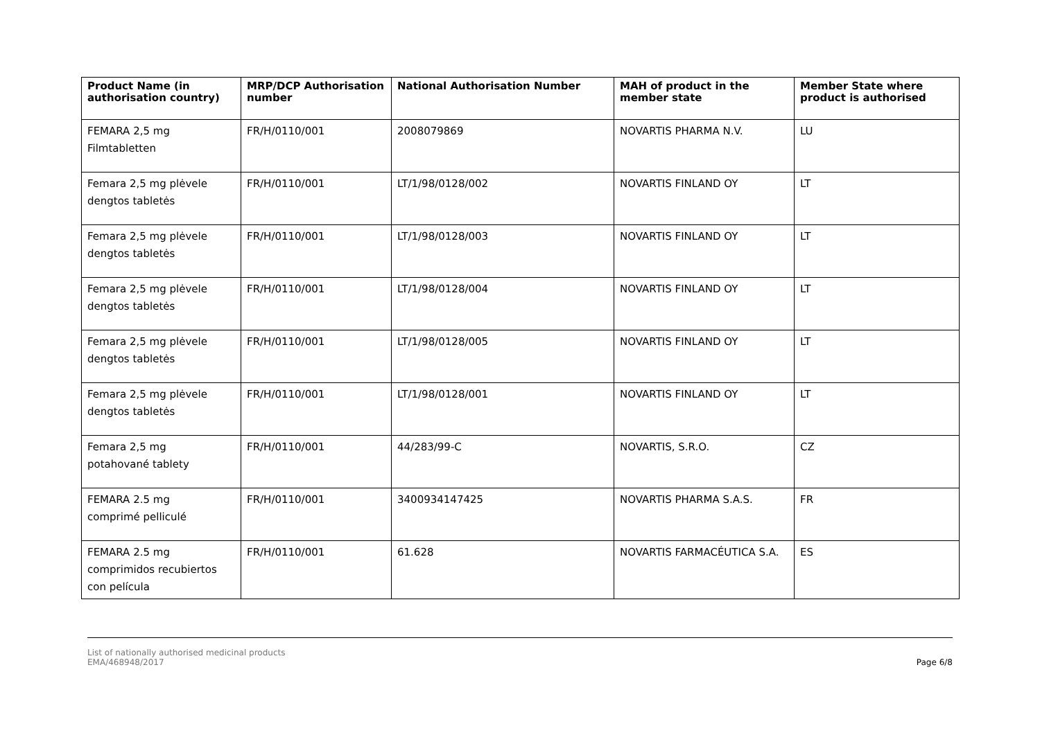| Product Name (in authorisation country) | MRP/DCP Authorisation number | National Authorisation Number | MAH of product in the member state | Member State where product is authorised |
| --- | --- | --- | --- | --- |
| FEMARA 2,5 mg Filmtabletten | FR/H/0110/001 | 2008079869 | NOVARTIS PHARMA N.V. | LU |
| Femara 2,5 mg plėvele dengtos tabletės | FR/H/0110/001 | LT/1/98/0128/002 | NOVARTIS FINLAND OY | LT |
| Femara 2,5 mg plėvele dengtos tabletės | FR/H/0110/001 | LT/1/98/0128/003 | NOVARTIS FINLAND OY | LT |
| Femara 2,5 mg plėvele dengtos tabletės | FR/H/0110/001 | LT/1/98/0128/004 | NOVARTIS FINLAND OY | LT |
| Femara 2,5 mg plėvele dengtos tabletės | FR/H/0110/001 | LT/1/98/0128/005 | NOVARTIS FINLAND OY | LT |
| Femara 2,5 mg plėvele dengtos tabletės | FR/H/0110/001 | LT/1/98/0128/001 | NOVARTIS FINLAND OY | LT |
| Femara 2,5 mg potahované tablety | FR/H/0110/001 | 44/283/99-C | NOVARTIS, S.R.O. | CZ |
| FEMARA 2.5 mg comprimé pelliculé | FR/H/0110/001 | 3400934147425 | NOVARTIS PHARMA S.A.S. | FR |
| FEMARA 2.5 mg comprimidos recubiertos con película | FR/H/0110/001 | 61.628 | NOVARTIS FARMACÉUTICA S.A. | ES |
List of nationally authorised medicinal products
EMA/468948/2017
Page 6/8